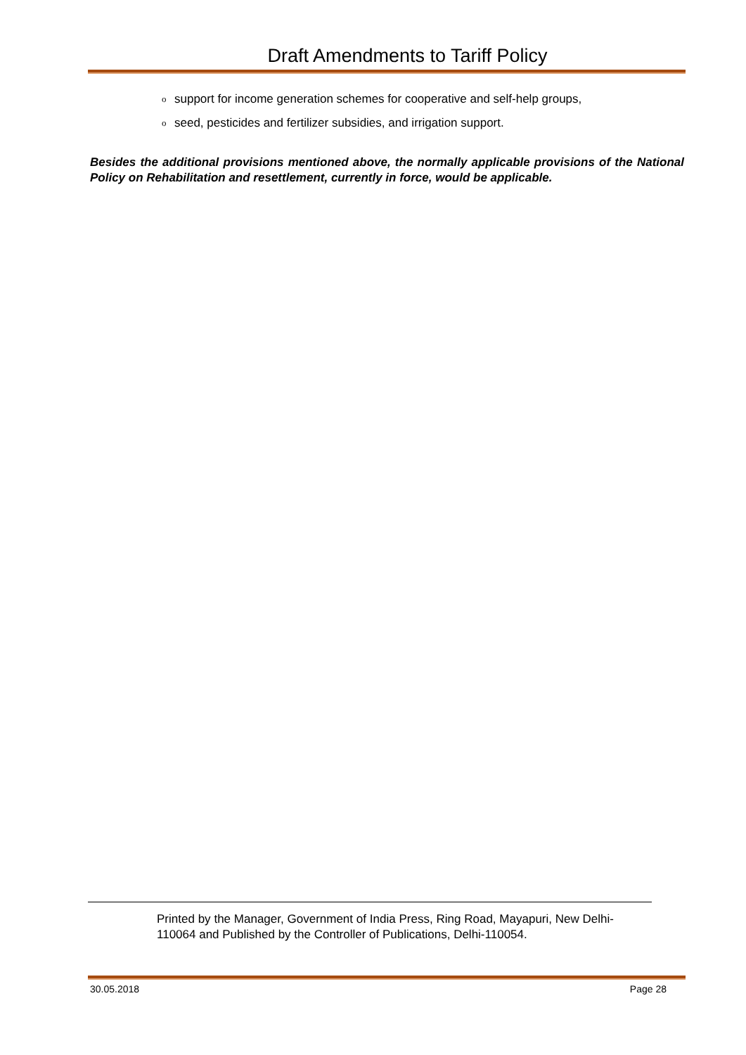Draft Amendments to Tariff Policy
o support for income generation schemes for cooperative and self-help groups,
o seed, pesticides and fertilizer subsidies, and irrigation support.
Besides the additional provisions mentioned above, the normally applicable provisions of the National Policy on Rehabilitation and resettlement, currently in force, would be applicable.
Printed by the Manager, Government of India Press, Ring Road, Mayapuri, New Delhi-110064 and Published by the Controller of Publications, Delhi-110054.
30.05.2018 Page 28